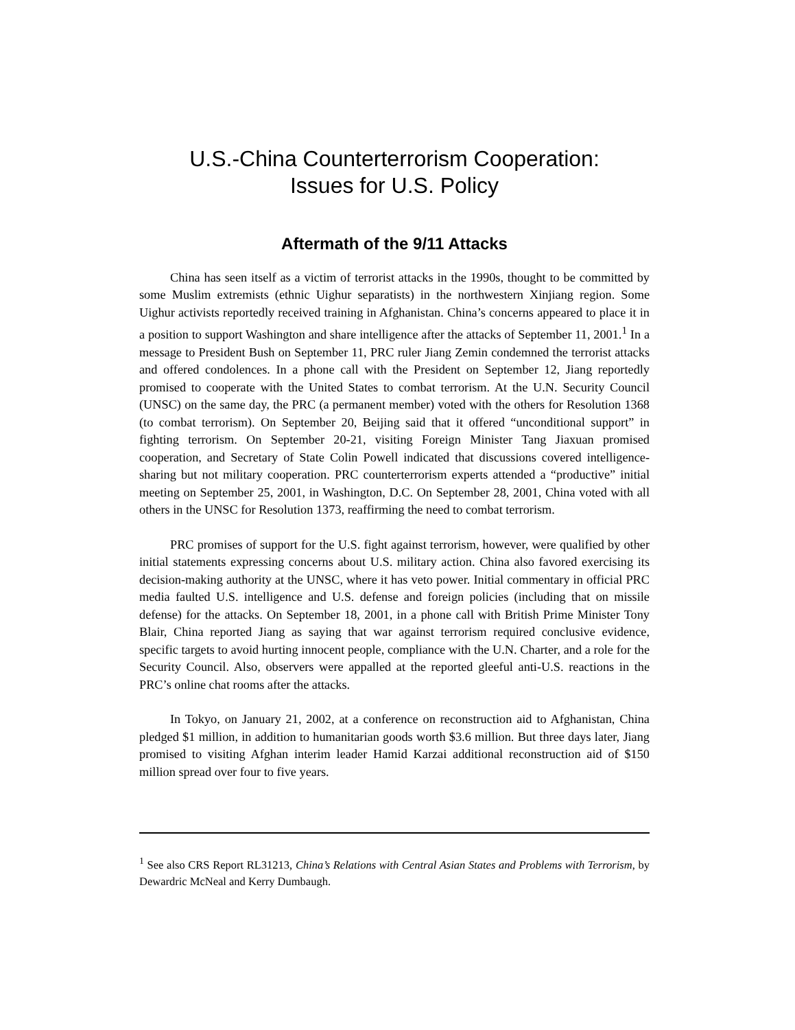U.S.-China Counterterrorism Cooperation:
Issues for U.S. Policy
Aftermath of the 9/11 Attacks
China has seen itself as a victim of terrorist attacks in the 1990s, thought to be committed by some Muslim extremists (ethnic Uighur separatists) in the northwestern Xinjiang region. Some Uighur activists reportedly received training in Afghanistan. China’s concerns appeared to place it in a position to support Washington and share intelligence after the attacks of September 11, 2001.<sup>1</sup> In a message to President Bush on September 11, PRC ruler Jiang Zemin condemned the terrorist attacks and offered condolences. In a phone call with the President on September 12, Jiang reportedly promised to cooperate with the United States to combat terrorism. At the U.N. Security Council (UNSC) on the same day, the PRC (a permanent member) voted with the others for Resolution 1368 (to combat terrorism). On September 20, Beijing said that it offered “unconditional support” in fighting terrorism. On September 20-21, visiting Foreign Minister Tang Jiaxuan promised cooperation, and Secretary of State Colin Powell indicated that discussions covered intelligence-sharing but not military cooperation. PRC counterterrorism experts attended a “productive” initial meeting on September 25, 2001, in Washington, D.C. On September 28, 2001, China voted with all others in the UNSC for Resolution 1373, reaffirming the need to combat terrorism.
PRC promises of support for the U.S. fight against terrorism, however, were qualified by other initial statements expressing concerns about U.S. military action. China also favored exercising its decision-making authority at the UNSC, where it has veto power. Initial commentary in official PRC media faulted U.S. intelligence and U.S. defense and foreign policies (including that on missile defense) for the attacks. On September 18, 2001, in a phone call with British Prime Minister Tony Blair, China reported Jiang as saying that war against terrorism required conclusive evidence, specific targets to avoid hurting innocent people, compliance with the U.N. Charter, and a role for the Security Council. Also, observers were appalled at the reported gleeful anti-U.S. reactions in the PRC’s online chat rooms after the attacks.
In Tokyo, on January 21, 2002, at a conference on reconstruction aid to Afghanistan, China pledged $1 million, in addition to humanitarian goods worth $3.6 million. But three days later, Jiang promised to visiting Afghan interim leader Hamid Karzai additional reconstruction aid of $150 million spread over four to five years.
<sup>1</sup> See also CRS Report RL31213, China’s Relations with Central Asian States and Problems with Terrorism, by Dewardric McNeal and Kerry Dumbaugh.